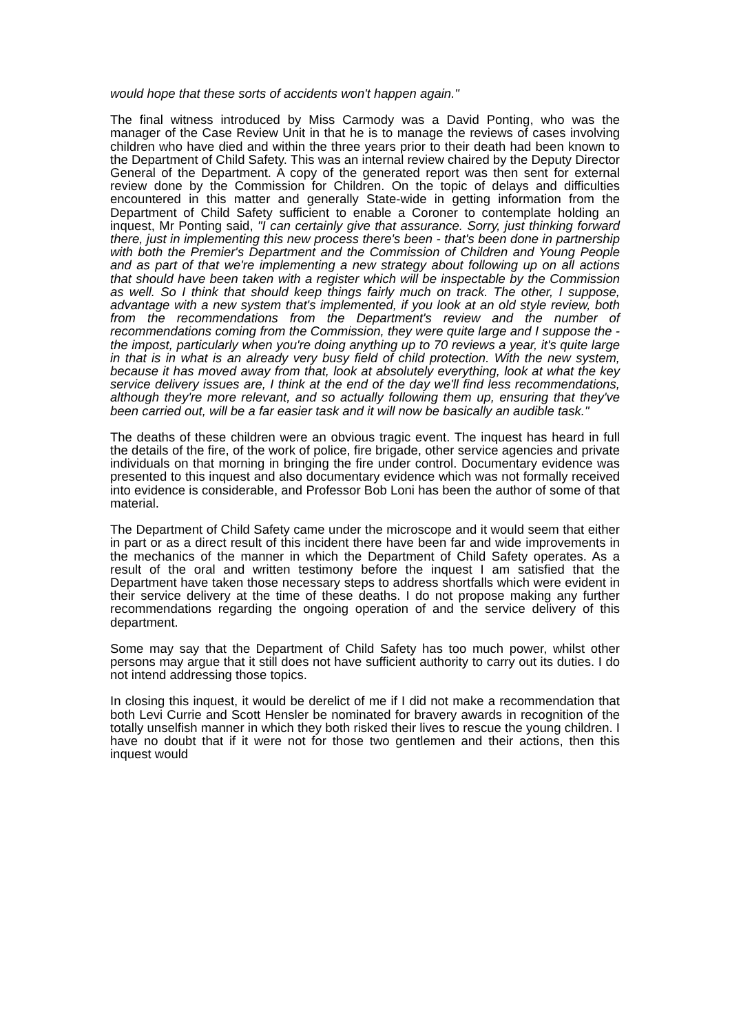would hope that these sorts of accidents won't happen again."
The final witness introduced by Miss Carmody was a David Ponting, who was the manager of the Case Review Unit in that he is to manage the reviews of cases involving children who have died and within the three years prior to their death had been known to the Department of Child Safety. This was an internal review chaired by the Deputy Director General of the Department. A copy of the generated report was then sent for external review done by the Commission for Children. On the topic of delays and difficulties encountered in this matter and generally State-wide in getting information from the Department of Child Safety sufficient to enable a Coroner to contemplate holding an inquest, Mr Ponting said, "I can certainly give that assurance. Sorry, just thinking forward there, just in implementing this new process there's been - that's been done in partnership with both the Premier's Department and the Commission of Children and Young People and as part of that we're implementing a new strategy about following up on all actions that should have been taken with a register which will be inspectable by the Commission as well. So I think that should keep things fairly much on track. The other, I suppose, advantage with a new system that's implemented, if you look at an old style review, both from the recommendations from the Department's review and the number of recommendations coming from the Commission, they were quite large and I suppose the - the impost, particularly when you're doing anything up to 70 reviews a year, it's quite large in that is in what is an already very busy field of child protection. With the new system, because it has moved away from that, look at absolutely everything, look at what the key service delivery issues are, I think at the end of the day we'll find less recommendations, although they're more relevant, and so actually following them up, ensuring that they've been carried out, will be a far easier task and it will now be basically an audible task."
The deaths of these children were an obvious tragic event. The inquest has heard in full the details of the fire, of the work of police, fire brigade, other service agencies and private individuals on that morning in bringing the fire under control. Documentary evidence was presented to this inquest and also documentary evidence which was not formally received into evidence is considerable, and Professor Bob Loni has been the author of some of that material.
The Department of Child Safety came under the microscope and it would seem that either in part or as a direct result of this incident there have been far and wide improvements in the mechanics of the manner in which the Department of Child Safety operates. As a result of the oral and written testimony before the inquest I am satisfied that the Department have taken those necessary steps to address shortfalls which were evident in their service delivery at the time of these deaths. I do not propose making any further recommendations regarding the ongoing operation of and the service delivery of this department.
Some may say that the Department of Child Safety has too much power, whilst other persons may argue that it still does not have sufficient authority to carry out its duties. I do not intend addressing those topics.
In closing this inquest, it would be derelict of me if I did not make a recommendation that both Levi Currie and Scott Hensler be nominated for bravery awards in recognition of the totally unselfish manner in which they both risked their lives to rescue the young children. I have no doubt that if it were not for those two gentlemen and their actions, then this inquest would